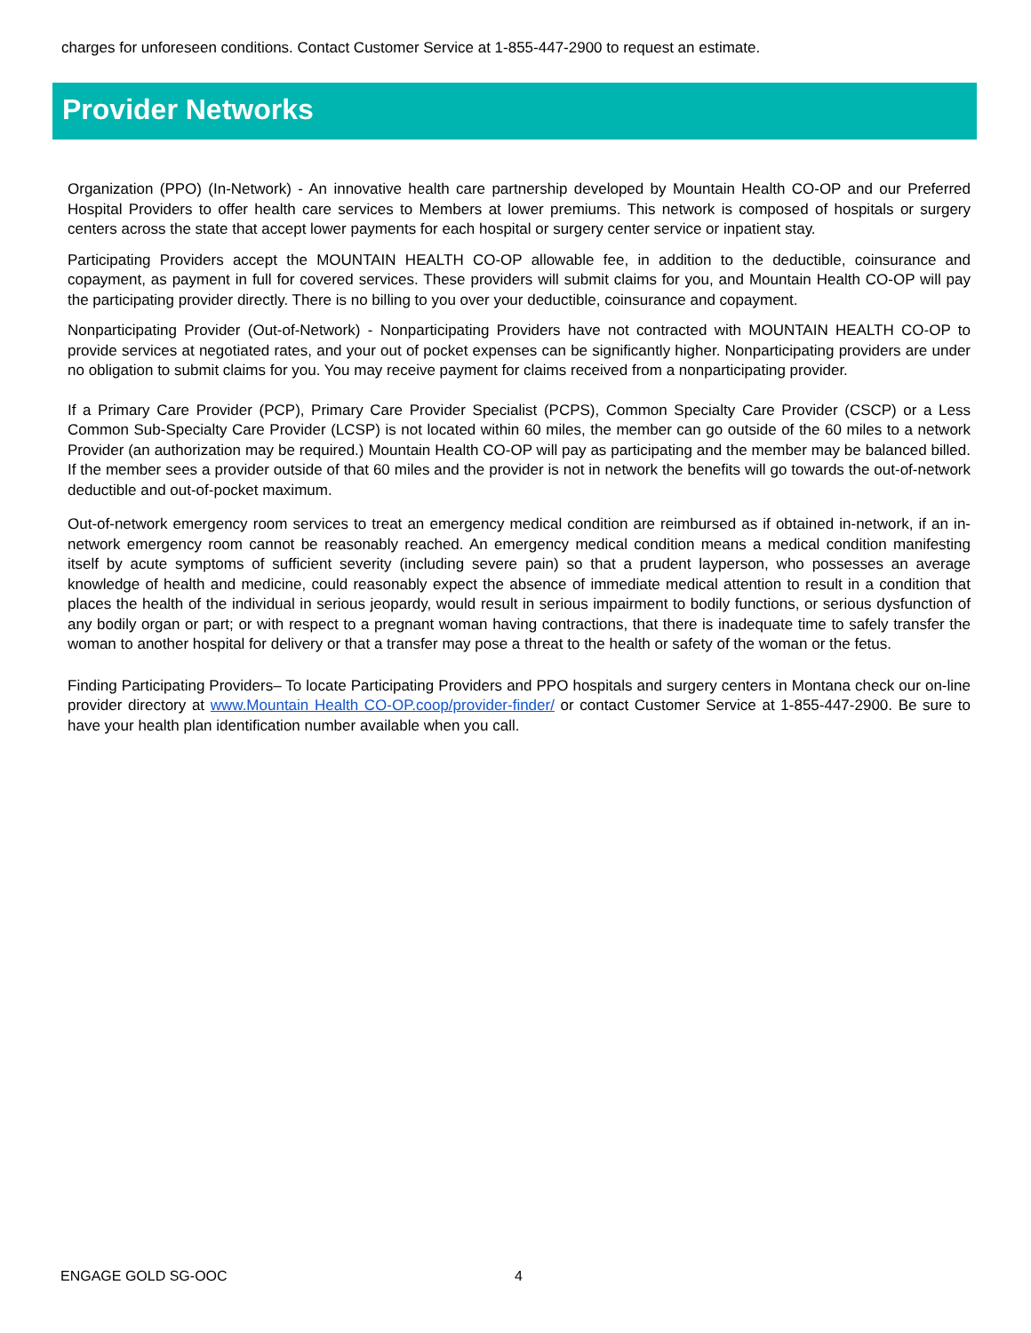charges for unforeseen conditions. Contact Customer Service at 1-855-447-2900 to request an estimate.
Provider Networks
Organization (PPO) (In-Network) - An innovative health care partnership developed by Mountain Health CO-OP and our Preferred Hospital Providers to offer health care services to Members at lower premiums. This network is composed of hospitals or surgery centers across the state that accept lower payments for each hospital or surgery center service or inpatient stay.
Participating Providers accept the MOUNTAIN HEALTH CO-OP allowable fee, in addition to the deductible, coinsurance and copayment, as payment in full for covered services. These providers will submit claims for you, and Mountain Health CO-OP will pay the participating provider directly. There is no billing to you over your deductible, coinsurance and copayment.
Nonparticipating Provider (Out-of-Network) - Nonparticipating Providers have not contracted with MOUNTAIN HEALTH CO-OP to provide services at negotiated rates, and your out of pocket expenses can be significantly higher. Nonparticipating providers are under no obligation to submit claims for you. You may receive payment for claims received from a nonparticipating provider.
If a Primary Care Provider (PCP), Primary Care Provider Specialist (PCPS), Common Specialty Care Provider (CSCP) or a Less Common Sub-Specialty Care Provider (LCSP) is not located within 60 miles, the member can go outside of the 60 miles to a network Provider (an authorization may be required.) Mountain Health CO-OP will pay as participating and the member may be balanced billed. If the member sees a provider outside of that 60 miles and the provider is not in network the benefits will go towards the out-of-network deductible and out-of-pocket maximum.
Out-of-network emergency room services to treat an emergency medical condition are reimbursed as if obtained in-network, if an in-network emergency room cannot be reasonably reached. An emergency medical condition means a medical condition manifesting itself by acute symptoms of sufficient severity (including severe pain) so that a prudent layperson, who possesses an average knowledge of health and medicine, could reasonably expect the absence of immediate medical attention to result in a condition that places the health of the individual in serious jeopardy, would result in serious impairment to bodily functions, or serious dysfunction of any bodily organ or part; or with respect to a pregnant woman having contractions, that there is inadequate time to safely transfer the woman to another hospital for delivery or that a transfer may pose a threat to the health or safety of the woman or the fetus.
Finding Participating Providers– To locate Participating Providers and PPO hospitals and surgery centers in Montana check our on-line provider directory at www.Mountain Health CO-OP.coop/provider-finder/ or contact Customer Service at 1-855-447-2900. Be sure to have your health plan identification number available when you call.
ENGAGE GOLD SG-OOC 4